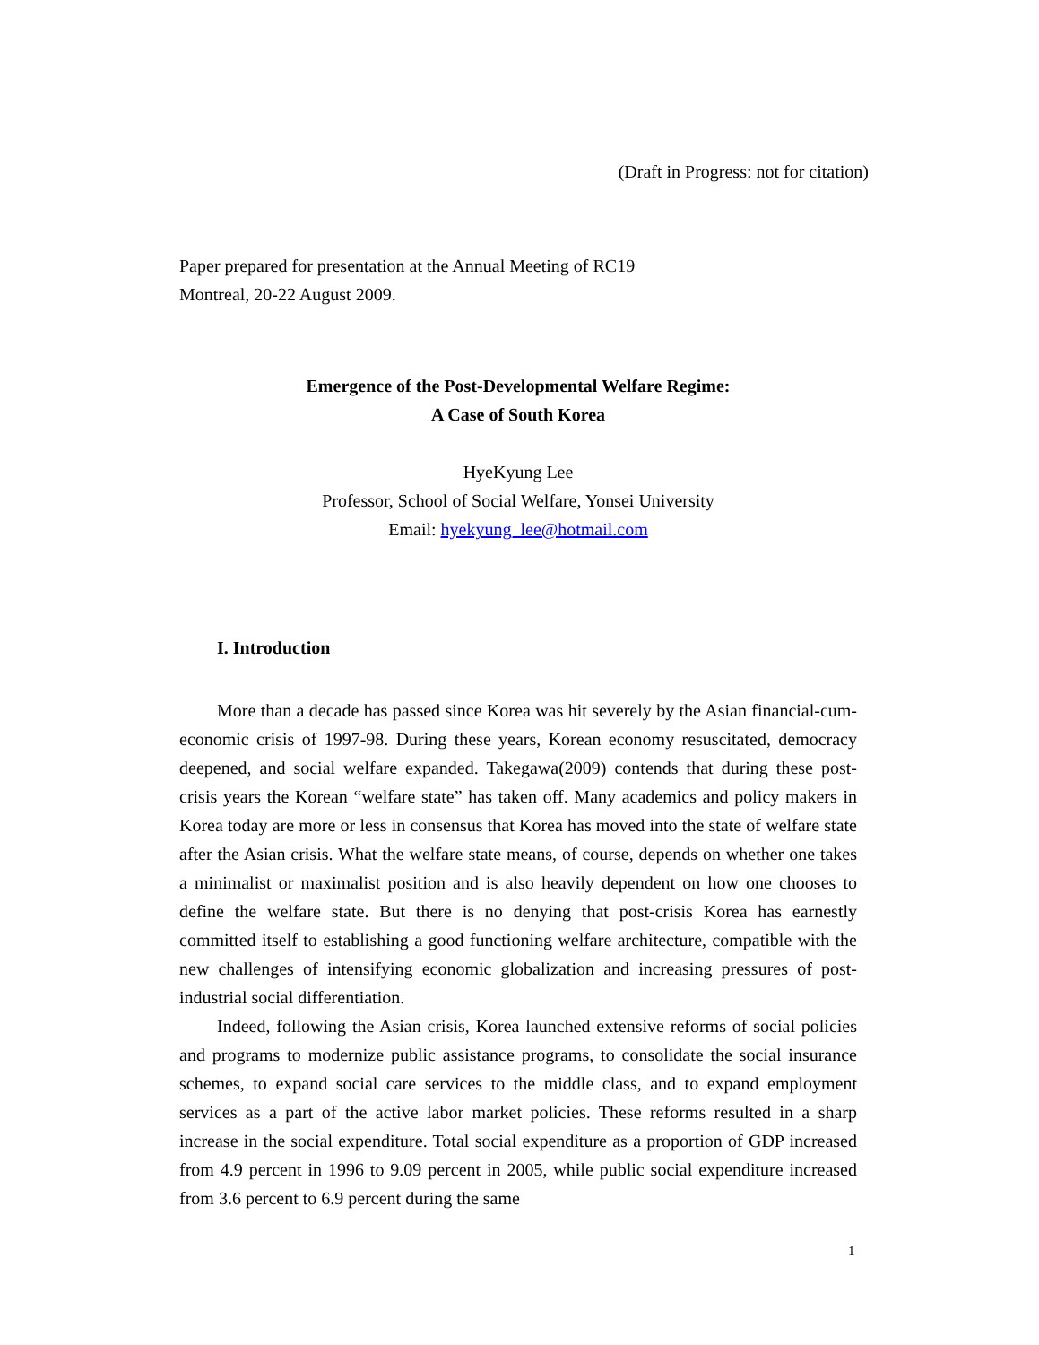(Draft in Progress: not for citation)
Paper prepared for presentation at the Annual Meeting of RC19
Montreal, 20-22 August 2009.
Emergence of the Post-Developmental Welfare Regime:
A Case of South Korea
HyeKyung Lee
Professor, School of Social Welfare, Yonsei University
Email: hyekyung_lee@hotmail.com
I. Introduction
More than a decade has passed since Korea was hit severely by the Asian financial-cum-economic crisis of 1997-98. During these years, Korean economy resuscitated, democracy deepened, and social welfare expanded. Takegawa(2009) contends that during these post-crisis years the Korean “welfare state” has taken off. Many academics and policy makers in Korea today are more or less in consensus that Korea has moved into the state of welfare state after the Asian crisis. What the welfare state means, of course, depends on whether one takes a minimalist or maximalist position and is also heavily dependent on how one chooses to define the welfare state. But there is no denying that post-crisis Korea has earnestly committed itself to establishing a good functioning welfare architecture, compatible with the new challenges of intensifying economic globalization and increasing pressures of post-industrial social differentiation.
Indeed, following the Asian crisis, Korea launched extensive reforms of social policies and programs to modernize public assistance programs, to consolidate the social insurance schemes, to expand social care services to the middle class, and to expand employment services as a part of the active labor market policies. These reforms resulted in a sharp increase in the social expenditure. Total social expenditure as a proportion of GDP increased from 4.9 percent in 1996 to 9.09 percent in 2005, while public social expenditure increased from 3.6 percent to 6.9 percent during the same
1